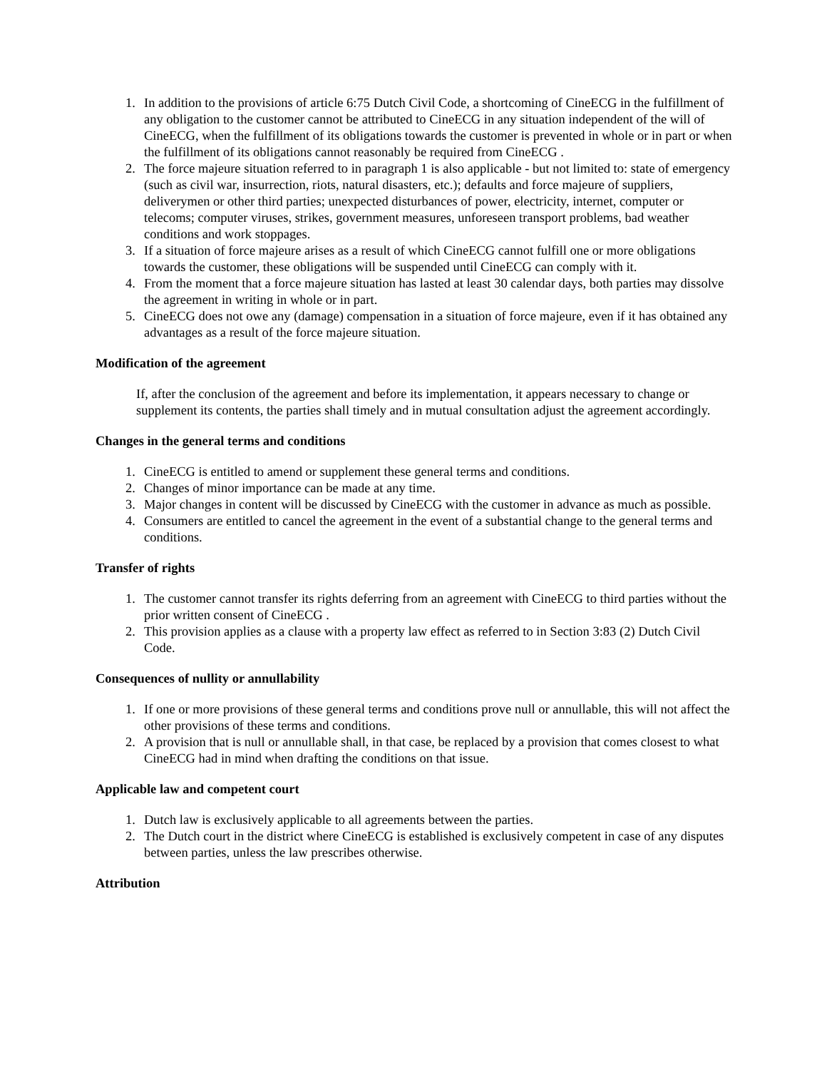1. In addition to the provisions of article 6:75 Dutch Civil Code, a shortcoming of CineECG in the fulfillment of any obligation to the customer cannot be attributed to CineECG in any situation independent of the will of CineECG, when the fulfillment of its obligations towards the customer is prevented in whole or in part or when the fulfillment of its obligations cannot reasonably be required from CineECG .
2. The force majeure situation referred to in paragraph 1 is also applicable - but not limited to: state of emergency (such as civil war, insurrection, riots, natural disasters, etc.); defaults and force majeure of suppliers, deliverymen or other third parties; unexpected disturbances of power, electricity, internet, computer or telecoms; computer viruses, strikes, government measures, unforeseen transport problems, bad weather conditions and work stoppages.
3. If a situation of force majeure arises as a result of which CineECG cannot fulfill one or more obligations towards the customer, these obligations will be suspended until CineECG can comply with it.
4. From the moment that a force majeure situation has lasted at least 30 calendar days, both parties may dissolve the agreement in writing in whole or in part.
5. CineECG does not owe any (damage) compensation in a situation of force majeure, even if it has obtained any advantages as a result of the force majeure situation.
Modification of the agreement
If, after the conclusion of the agreement and before its implementation, it appears necessary to change or supplement its contents, the parties shall timely and in mutual consultation adjust the agreement accordingly.
Changes in the general terms and conditions
1. CineECG is entitled to amend or supplement these general terms and conditions.
2. Changes of minor importance can be made at any time.
3. Major changes in content will be discussed by CineECG with the customer in advance as much as possible.
4. Consumers are entitled to cancel the agreement in the event of a substantial change to the general terms and conditions.
Transfer of rights
1. The customer cannot transfer its rights deferring from an agreement with CineECG to third parties without the prior written consent of CineECG .
2. This provision applies as a clause with a property law effect as referred to in Section 3:83 (2) Dutch Civil Code.
Consequences of nullity or annullability
1. If one or more provisions of these general terms and conditions prove null or annullable, this will not affect the other provisions of these terms and conditions.
2. A provision that is null or annullable shall, in that case, be replaced by a provision that comes closest to what CineECG had in mind when drafting the conditions on that issue.
Applicable law and competent court
1. Dutch law is exclusively applicable to all agreements between the parties.
2. The Dutch court in the district where CineECG is established is exclusively competent in case of any disputes between parties, unless the law prescribes otherwise.
Attribution